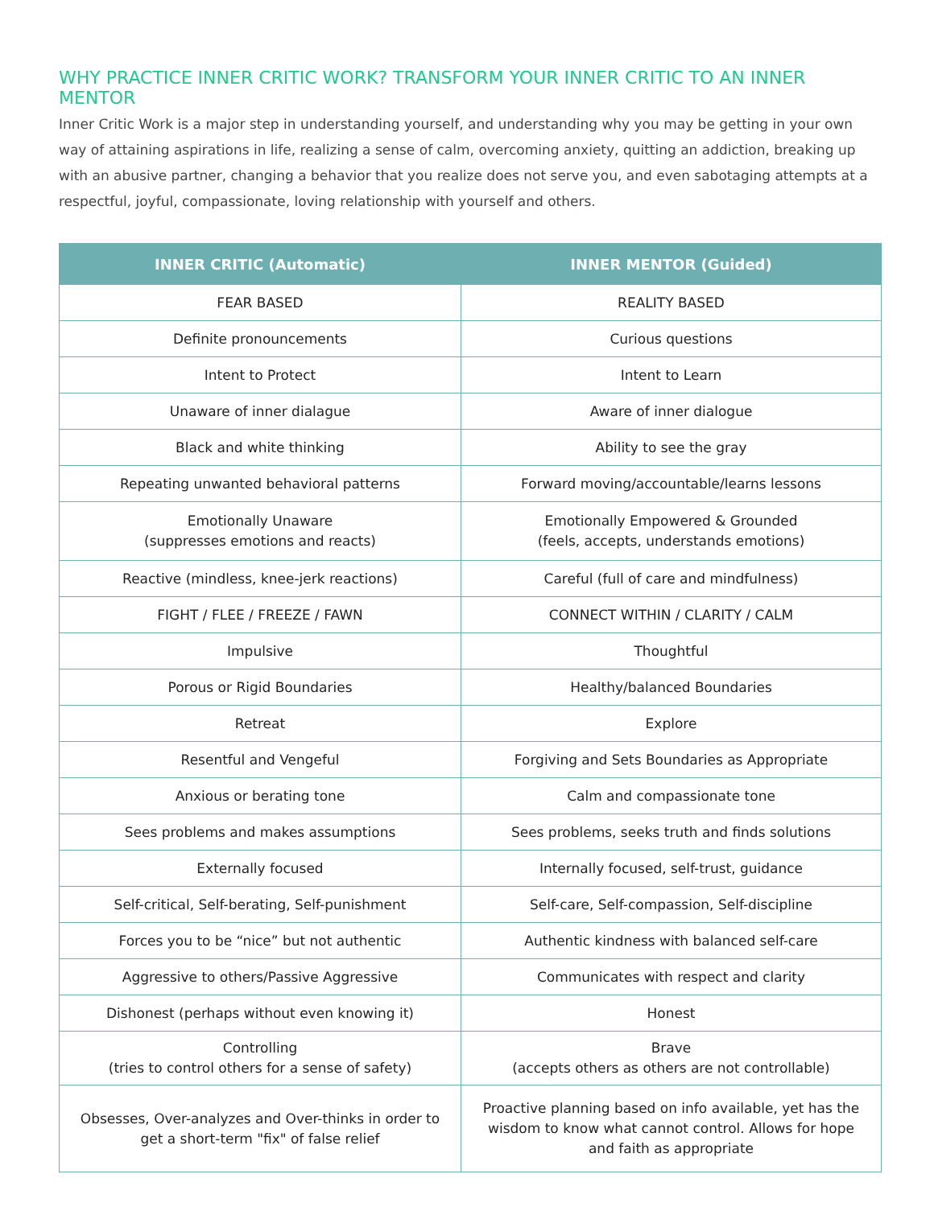WHY PRACTICE INNER CRITIC WORK? TRANSFORM YOUR INNER CRITIC TO AN INNER MENTOR
Inner Critic Work is a major step in understanding yourself, and understanding why you may be getting in your own way of attaining aspirations in life, realizing a sense of calm, overcoming anxiety, quitting an addiction, breaking up with an abusive partner, changing a behavior that you realize does not serve you, and even sabotaging attempts at a respectful, joyful, compassionate, loving relationship with yourself and others.
| INNER CRITIC (Automatic) | INNER MENTOR (Guided) |
| --- | --- |
| FEAR BASED | REALITY BASED |
| Definite pronouncements | Curious questions |
| Intent to Protect | Intent to Learn |
| Unaware of inner dialague | Aware of inner dialogue |
| Black and white thinking | Ability to see the gray |
| Repeating unwanted behavioral patterns | Forward moving/accountable/learns lessons |
| Emotionally Unaware (suppresses emotions and reacts) | Emotionally Empowered & Grounded (feels, accepts, understands emotions) |
| Reactive (mindless, knee-jerk reactions) | Careful (full of care and mindfulness) |
| FIGHT / FLEE / FREEZE / FAWN | CONNECT WITHIN / CLARITY / CALM |
| Impulsive | Thoughtful |
| Porous or Rigid Boundaries | Healthy/balanced Boundaries |
| Retreat | Explore |
| Resentful and Vengeful | Forgiving and Sets Boundaries as Appropriate |
| Anxious or berating tone | Calm and compassionate tone |
| Sees problems and makes assumptions | Sees problems, seeks truth and finds solutions |
| Externally focused | Internally focused, self-trust, guidance |
| Self-critical, Self-berating, Self-punishment | Self-care, Self-compassion, Self-discipline |
| Forces you to be “nice” but not authentic | Authentic kindness with balanced self-care |
| Aggressive to others/Passive Aggressive | Communicates with respect and clarity |
| Dishonest (perhaps without even knowing it) | Honest |
| Controlling (tries to control others for a sense of safety) | Brave (accepts others as others are not controllable) |
| Obsesses, Over-analyzes and Over-thinks in order to get a short-term "fix" of false relief | Proactive planning based on info available, yet has the wisdom to know what cannot control. Allows for hope and faith as appropriate |